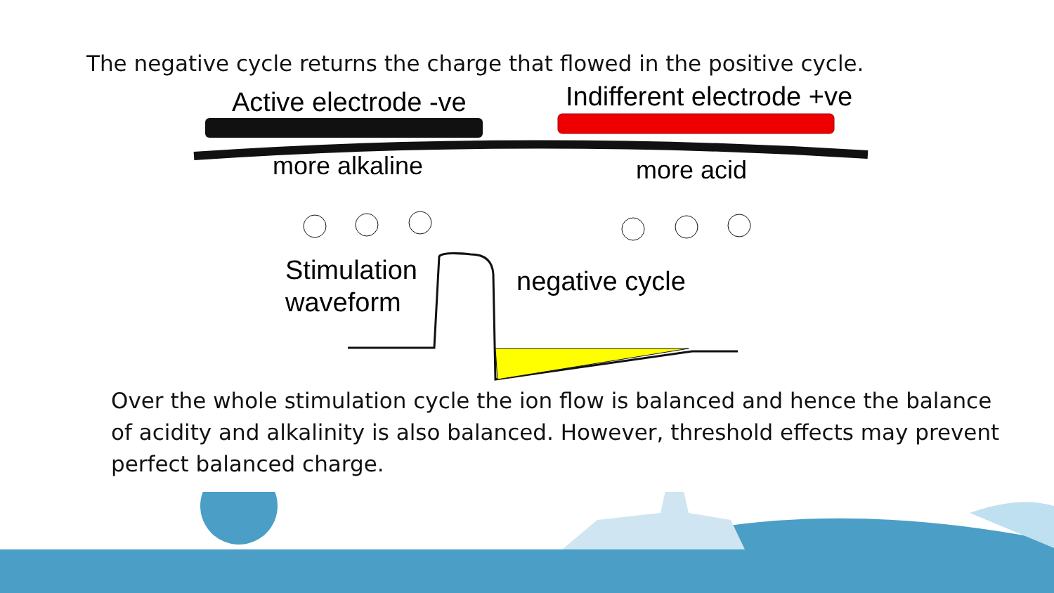The negative cycle returns the charge that flowed in the positive cycle.
Active electrode -ve
Indifferent electrode +ve
more alkaline
more acid
Stimulation
waveform
negative cycle
Over the whole stimulation cycle the ion flow is balanced and hence the balance of acidity and alkalinity is also balanced. However, threshold effects may prevent perfect balanced charge.